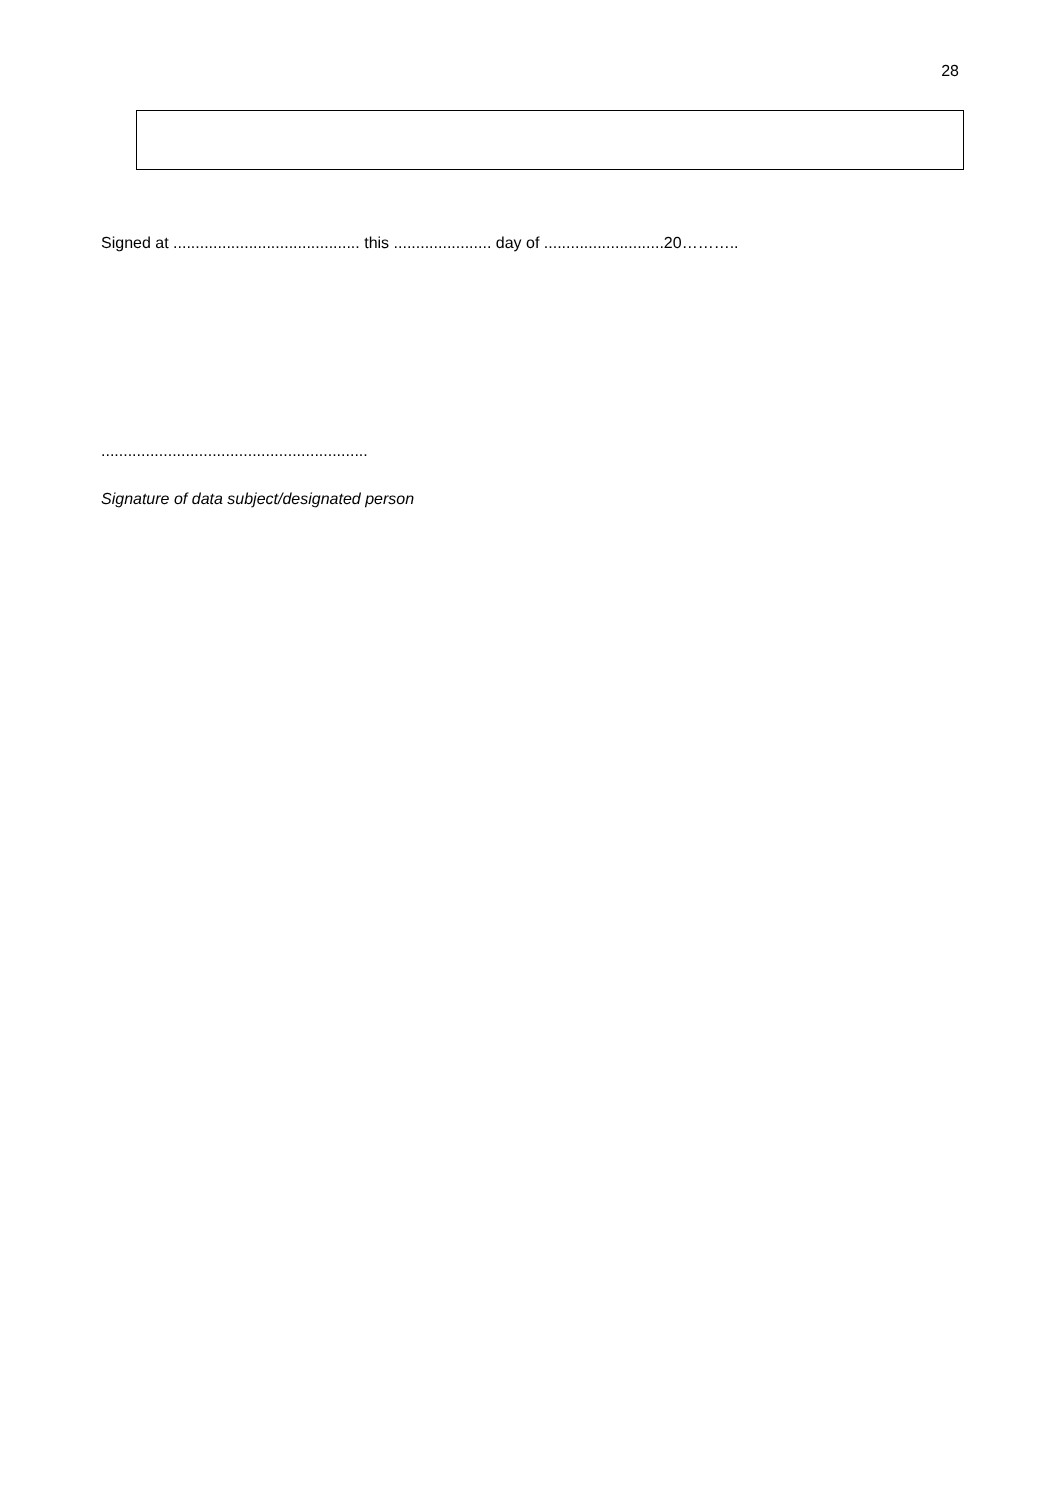28
Signed at .......................................... this ...................... day of ...........................20………..
............................................................
Signature of data subject/designated person